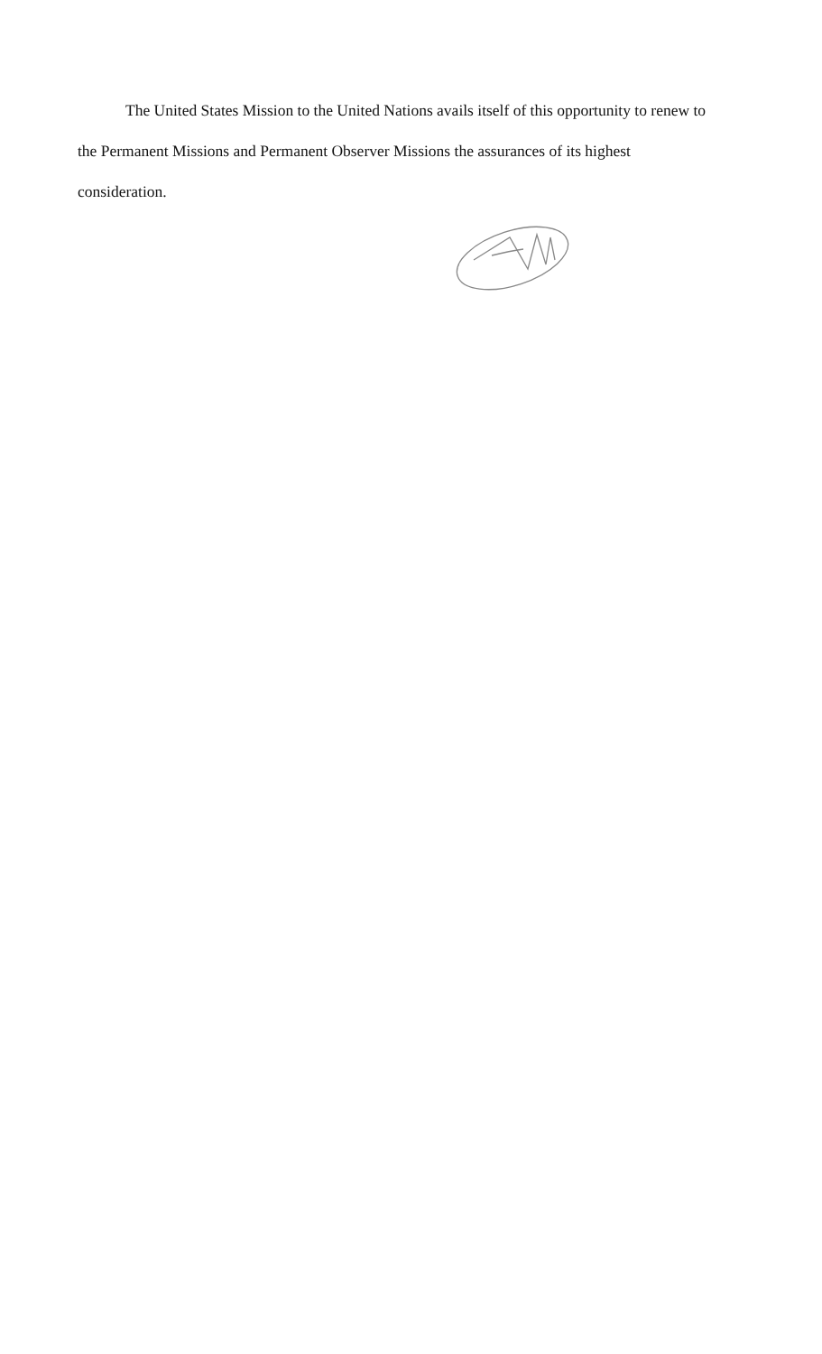The United States Mission to the United Nations avails itself of this opportunity to renew to the Permanent Missions and Permanent Observer Missions the assurances of its highest consideration.